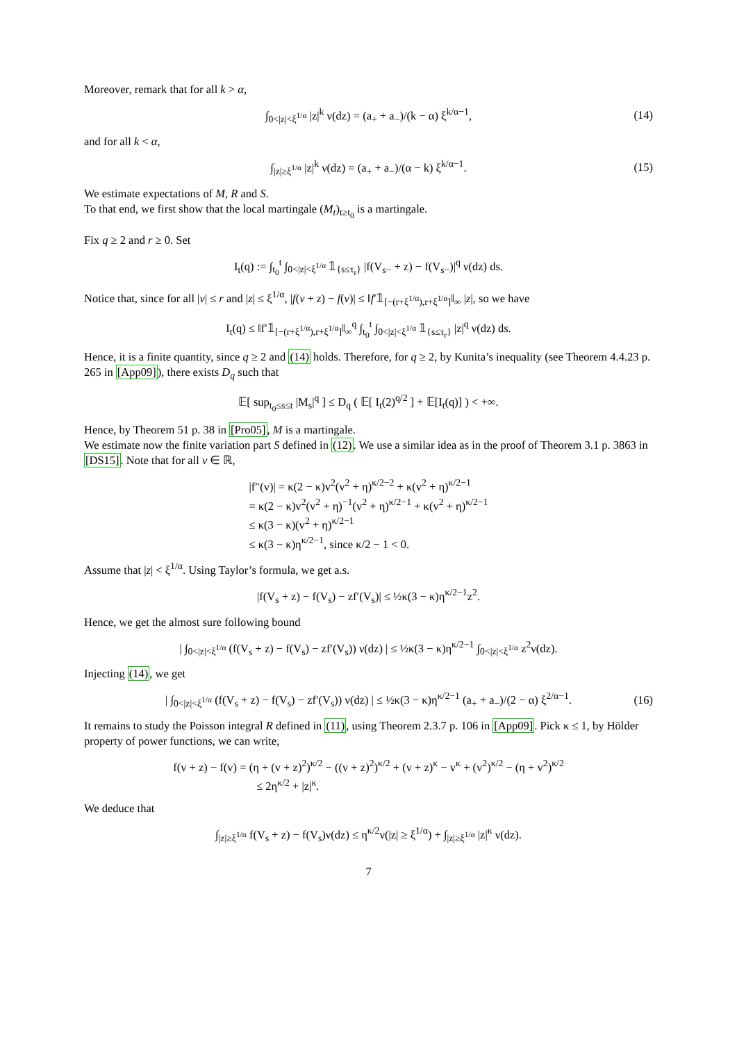Moreover, remark that for all k > α,
∫<sub>0<|z|<ξ<sup>1/α</sup></sub> |z|<sup>k</sup> ν(dz) = (a<sub>+</sub> + a<sub>−</sub>)/(k − α) ξ<sup>k/α−1</sup>, (14)
and for all k < α,
∫<sub>|z|≥ξ<sup>1/α</sup></sub> |z|<sup>k</sup> ν(dz) = (a<sub>+</sub> + a<sub>−</sub>)/(α − k) ξ<sup>k/α−1</sup>. (15)
We estimate expectations of M, R and S.
To that end, we first show that the local martingale (M<sub>t</sub>)<sub>t≥t<sub>0</sub></sub> is a martingale.
Fix q ≥ 2 and r ≥ 0. Set
I<sub>t</sub>(q) := ∫<sub>t<sub>0</sub></sub><sup>t</sup> ∫<sub>0<|z|<ξ<sup>1/α</sup></sub> 𝟙<sub>{s≤τ<sub>r</sub>}</sub> |f(V<sub>s−</sub> + z) − f(V<sub>s−</sub>)|<sup>q</sup> ν(dz) ds.
Notice that, since for all |v| ≤ r and |z| ≤ ξ<sup>1/α</sup>, |f(v + z) − f(v)| ≤ ‖f′𝟙<sub>[−(r+ξ<sup>1/α</sup>),r+ξ<sup>1/α</sup>]</sub>‖<sub>∞</sub> |z|, so we have
I<sub>t</sub>(q) ≤ ‖f′𝟙<sub>[−(r+ξ<sup>1/α</sup>),r+ξ<sup>1/α</sup>]</sub>‖<sub>∞</sub><sup>q</sup> ∫<sub>t<sub>0</sub></sub><sup>t</sup> ∫<sub>0<|z|<ξ<sup>1/α</sup></sub> 𝟙<sub>{s≤τ<sub>r</sub>}</sub> |z|<sup>q</sup> ν(dz) ds.
Hence, it is a finite quantity, since q ≥ 2 and (14) holds. Therefore, for q ≥ 2, by Kunita’s inequality (see Theorem 4.4.23 p. 265 in [App09]), there exists D<sub>q</sub> such that
𝔼[ sup<sub>t<sub>0</sub>≤s≤t</sub> |M<sub>s</sub>|<sup>q</sup> ] ≤ D<sub>q</sub> ( 𝔼[ I<sub>t</sub>(2)<sup>q/2</sup> ] + 𝔼[I<sub>t</sub>(q)] ) < +∞.
Hence, by Theorem 51 p. 38 in [Pro05], M is a martingale.
We estimate now the finite variation part S defined in (12). We use a similar idea as in the proof of Theorem 3.1 p. 3863 in [DS15]. Note that for all v ∈ ℝ,
|f″(v)| = κ(2 − κ)v<sup>2</sup>(v<sup>2</sup> + η)<sup>κ/2−2</sup> + κ(v<sup>2</sup> + η)<sup>κ/2−1</sup>
= κ(2 − κ)v<sup>2</sup>(v<sup>2</sup> + η)<sup>−1</sup>(v<sup>2</sup> + η)<sup>κ/2−1</sup> + κ(v<sup>2</sup> + η)<sup>κ/2−1</sup>
≤ κ(3 − κ)(v<sup>2</sup> + η)<sup>κ/2−1</sup>
≤ κ(3 − κ)η<sup>κ/2−1</sup>, since κ/2 − 1 < 0.
Assume that |z| < ξ<sup>1/α</sup>. Using Taylor’s formula, we get a.s.
|f(V<sub>s</sub> + z) − f(V<sub>s</sub>) − zf′(V<sub>s</sub>)| ≤ ½κ(3 − κ)η<sup>κ/2−1</sup>z<sup>2</sup>.
Hence, we get the almost sure following bound
| ∫<sub>0<|z|<ξ<sup>1/α</sup></sub> (f(V<sub>s</sub> + z) − f(V<sub>s</sub>) − zf′(V<sub>s</sub>)) ν(dz) | ≤ ½κ(3 − κ)η<sup>κ/2−1</sup> ∫<sub>0<|z|<ξ<sup>1/α</sup></sub> z<sup>2</sup>ν(dz).
Injecting (14), we get
| ∫<sub>0<|z|<ξ<sup>1/α</sup></sub> (f(V<sub>s</sub> + z) − f(V<sub>s</sub>) − zf′(V<sub>s</sub>)) ν(dz) | ≤ ½κ(3 − κ)η<sup>κ/2−1</sup> (a<sub>+</sub> + a<sub>−</sub>)/(2 − α) ξ<sup>2/α−1</sup>. (16)
It remains to study the Poisson integral R defined in (11), using Theorem 2.3.7 p. 106 in [App09]. Pick κ ≤ 1, by Hölder property of power functions, we can write,
f(v + z) − f(v) = (η + (v + z)<sup>2</sup>)<sup>κ/2</sup> − ((v + z)<sup>2</sup>)<sup>κ/2</sup> + (v + z)<sup>κ</sup> − v<sup>κ</sup> + (v<sup>2</sup>)<sup>κ/2</sup> − (η + v<sup>2</sup>)<sup>κ/2</sup>
≤ 2η<sup>κ/2</sup> + |z|<sup>κ</sup>.
We deduce that
∫<sub>|z|≥ξ<sup>1/α</sup></sub> f(V<sub>s</sub> + z) − f(V<sub>s</sub>)ν(dz) ≤ η<sup>κ/2</sup>ν(|z| ≥ ξ<sup>1/α</sup>) + ∫<sub>|z|≥ξ<sup>1/α</sup></sub> |z|<sup>κ</sup> ν(dz).
7